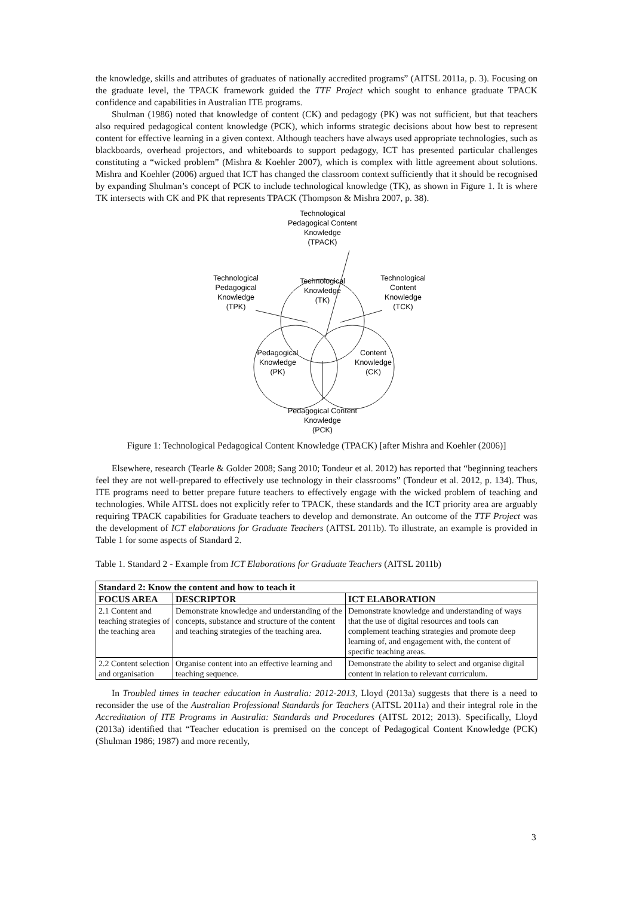the knowledge, skills and attributes of graduates of nationally accredited programs” (AITSL 2011a, p. 3). Focusing on the graduate level, the TPACK framework guided the TTF Project which sought to enhance graduate TPACK confidence and capabilities in Australian ITE programs.
Shulman (1986) noted that knowledge of content (CK) and pedagogy (PK) was not sufficient, but that teachers also required pedagogical content knowledge (PCK), which informs strategic decisions about how best to represent content for effective learning in a given context. Although teachers have always used appropriate technologies, such as blackboards, overhead projectors, and whiteboards to support pedagogy, ICT has presented particular challenges constituting a “wicked problem” (Mishra & Koehler 2007), which is complex with little agreement about solutions. Mishra and Koehler (2006) argued that ICT has changed the classroom context sufficiently that it should be recognised by expanding Shulman’s concept of PCK to include technological knowledge (TK), as shown in Figure 1. It is where TK intersects with CK and PK that represents TPACK (Thompson & Mishra 2007, p. 38).
Technological
Pedagogical Content
Knowledge
(TPACK)
Technological
Knowledge
(TK)
Technological
Pedagogical
Knowledge
(TPK)
Technological
Content
Knowledge
(TCK)
Pedagogical
Knowledge
(PK)
Content
Knowledge
(CK)
Pedagogical Content
Knowledge
(PCK)
Figure 1: Technological Pedagogical Content Knowledge (TPACK) [after Mishra and Koehler (2006)]
Elsewhere, research (Tearle & Golder 2008; Sang 2010; Tondeur et al. 2012) has reported that “beginning teachers feel they are not well-prepared to effectively use technology in their classrooms” (Tondeur et al. 2012, p. 134). Thus, ITE programs need to better prepare future teachers to effectively engage with the wicked problem of teaching and technologies. While AITSL does not explicitly refer to TPACK, these standards and the ICT priority area are arguably requiring TPACK capabilities for Graduate teachers to develop and demonstrate. An outcome of the TTF Project was the development of ICT elaborations for Graduate Teachers (AITSL 2011b). To illustrate, an example is provided in Table 1 for some aspects of Standard 2.
Table 1. Standard 2 - Example from ICT Elaborations for Graduate Teachers (AITSL 2011b)
| Standard 2: Know the content and how to teach it | | |
| --- | --- | --- |
| FOCUS AREA | DESCRIPTOR | ICT ELABORATION |
| 2.1 Content and teaching strategies of the teaching area | Demonstrate knowledge and understanding of the concepts, substance and structure of the content and teaching strategies of the teaching area. | Demonstrate knowledge and understanding of ways that the use of digital resources and tools can complement teaching strategies and promote deep learning of, and engagement with, the content of specific teaching areas. |
| 2.2 Content selection and organisation | Organise content into an effective learning and teaching sequence. | Demonstrate the ability to select and organise digital content in relation to relevant curriculum. |
In Troubled times in teacher education in Australia: 2012-2013, Lloyd (2013a) suggests that there is a need to reconsider the use of the Australian Professional Standards for Teachers (AITSL 2011a) and their integral role in the Accreditation of ITE Programs in Australia: Standards and Procedures (AITSL 2012; 2013). Specifically, Lloyd (2013a) identified that “Teacher education is premised on the concept of Pedagogical Content Knowledge (PCK) (Shulman 1986; 1987) and more recently,
3